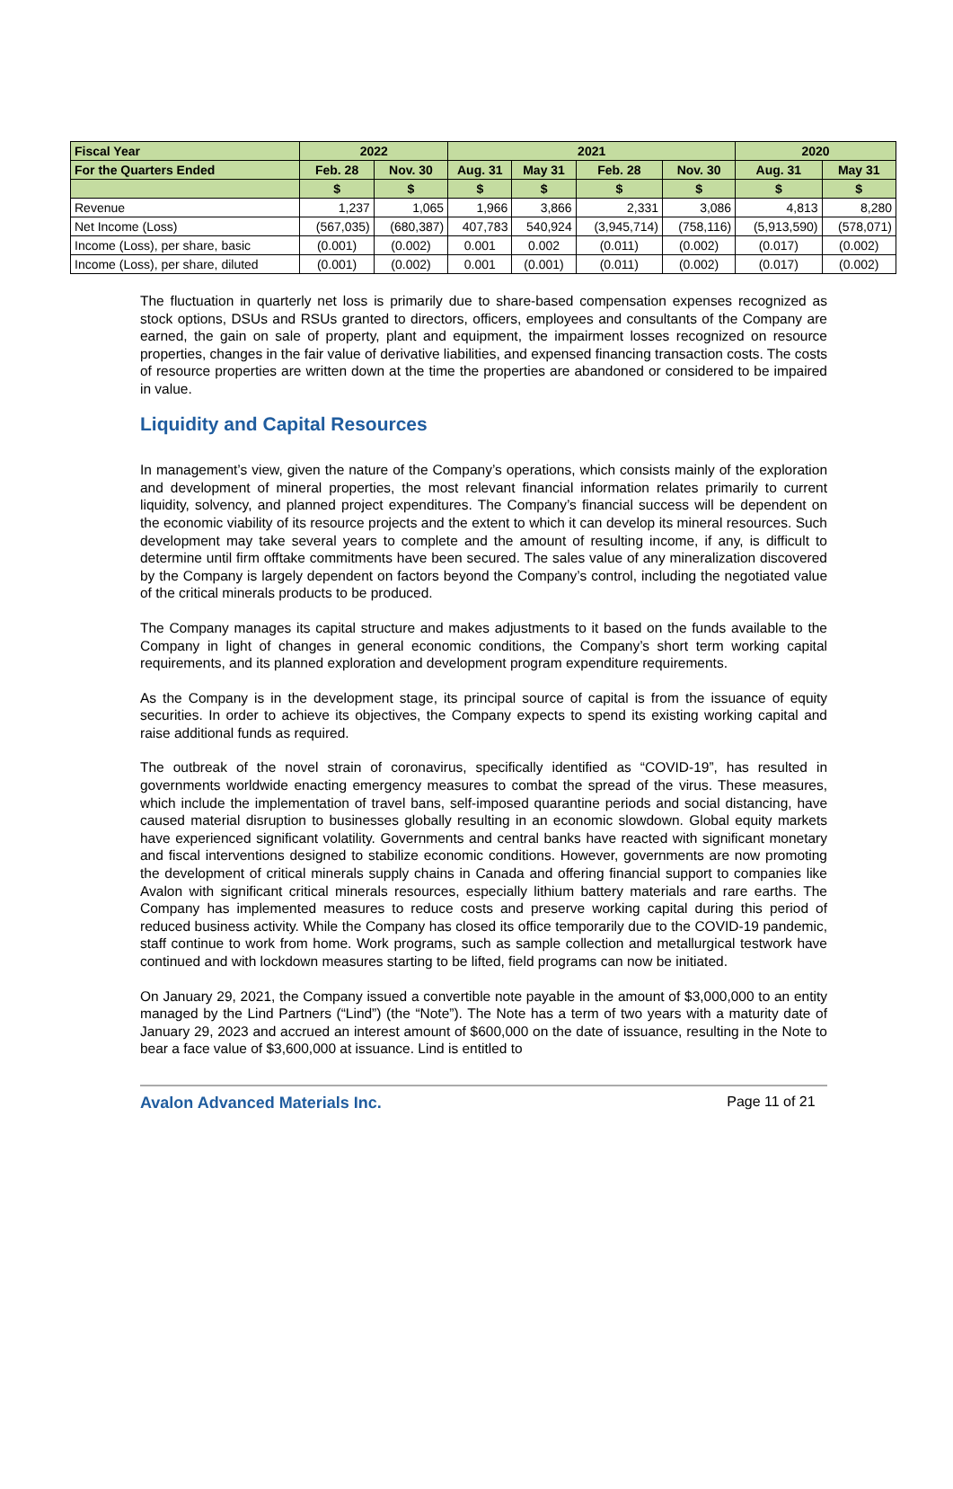| Fiscal Year | 2022 | | 2021 | | | | 2020 | |
| --- | --- | --- | --- | --- | --- | --- | --- | --- |
| For the Quarters Ended | Feb. 28 | Nov. 30 | Aug. 31 | May 31 | Feb. 28 | Nov. 30 | Aug. 31 | May 31 |
| | $ | $ | $ | $ | $ | $ | $ | $ |
| Revenue | 1,237 | 1,065 | 1,966 | 3,866 | 2,331 | 3,086 | 4,813 | 8,280 |
| Net Income (Loss) | (567,035) | (680,387) | 407,783 | 540,924 | (3,945,714) | (758,116) | (5,913,590) | (578,071) |
| Income (Loss), per share, basic | (0.001) | (0.002) | 0.001 | 0.002 | (0.011) | (0.002) | (0.017) | (0.002) |
| Income (Loss), per share, diluted | (0.001) | (0.002) | 0.001 | (0.001) | (0.011) | (0.002) | (0.017) | (0.002) |
The fluctuation in quarterly net loss is primarily due to share-based compensation expenses recognized as stock options, DSUs and RSUs granted to directors, officers, employees and consultants of the Company are earned, the gain on sale of property, plant and equipment, the impairment losses recognized on resource properties, changes in the fair value of derivative liabilities, and expensed financing transaction costs. The costs of resource properties are written down at the time the properties are abandoned or considered to be impaired in value.
Liquidity and Capital Resources
In management’s view, given the nature of the Company’s operations, which consists mainly of the exploration and development of mineral properties, the most relevant financial information relates primarily to current liquidity, solvency, and planned project expenditures. The Company’s financial success will be dependent on the economic viability of its resource projects and the extent to which it can develop its mineral resources. Such development may take several years to complete and the amount of resulting income, if any, is difficult to determine until firm offtake commitments have been secured. The sales value of any mineralization discovered by the Company is largely dependent on factors beyond the Company’s control, including the negotiated value of the critical minerals products to be produced.
The Company manages its capital structure and makes adjustments to it based on the funds available to the Company in light of changes in general economic conditions, the Company’s short term working capital requirements, and its planned exploration and development program expenditure requirements.
As the Company is in the development stage, its principal source of capital is from the issuance of equity securities. In order to achieve its objectives, the Company expects to spend its existing working capital and raise additional funds as required.
The outbreak of the novel strain of coronavirus, specifically identified as “COVID-19”, has resulted in governments worldwide enacting emergency measures to combat the spread of the virus. These measures, which include the implementation of travel bans, self-imposed quarantine periods and social distancing, have caused material disruption to businesses globally resulting in an economic slowdown. Global equity markets have experienced significant volatility. Governments and central banks have reacted with significant monetary and fiscal interventions designed to stabilize economic conditions. However, governments are now promoting the development of critical minerals supply chains in Canada and offering financial support to companies like Avalon with significant critical minerals resources, especially lithium battery materials and rare earths. The Company has implemented measures to reduce costs and preserve working capital during this period of reduced business activity. While the Company has closed its office temporarily due to the COVID-19 pandemic, staff continue to work from home. Work programs, such as sample collection and metallurgical testwork have continued and with lockdown measures starting to be lifted, field programs can now be initiated.
On January 29, 2021, the Company issued a convertible note payable in the amount of $3,000,000 to an entity managed by the Lind Partners (“Lind”) (the “Note”). The Note has a term of two years with a maturity date of January 29, 2023 and accrued an interest amount of $600,000 on the date of issuance, resulting in the Note to bear a face value of $3,600,000 at issuance. Lind is entitled to
Avalon Advanced Materials Inc. Page 11 of 21